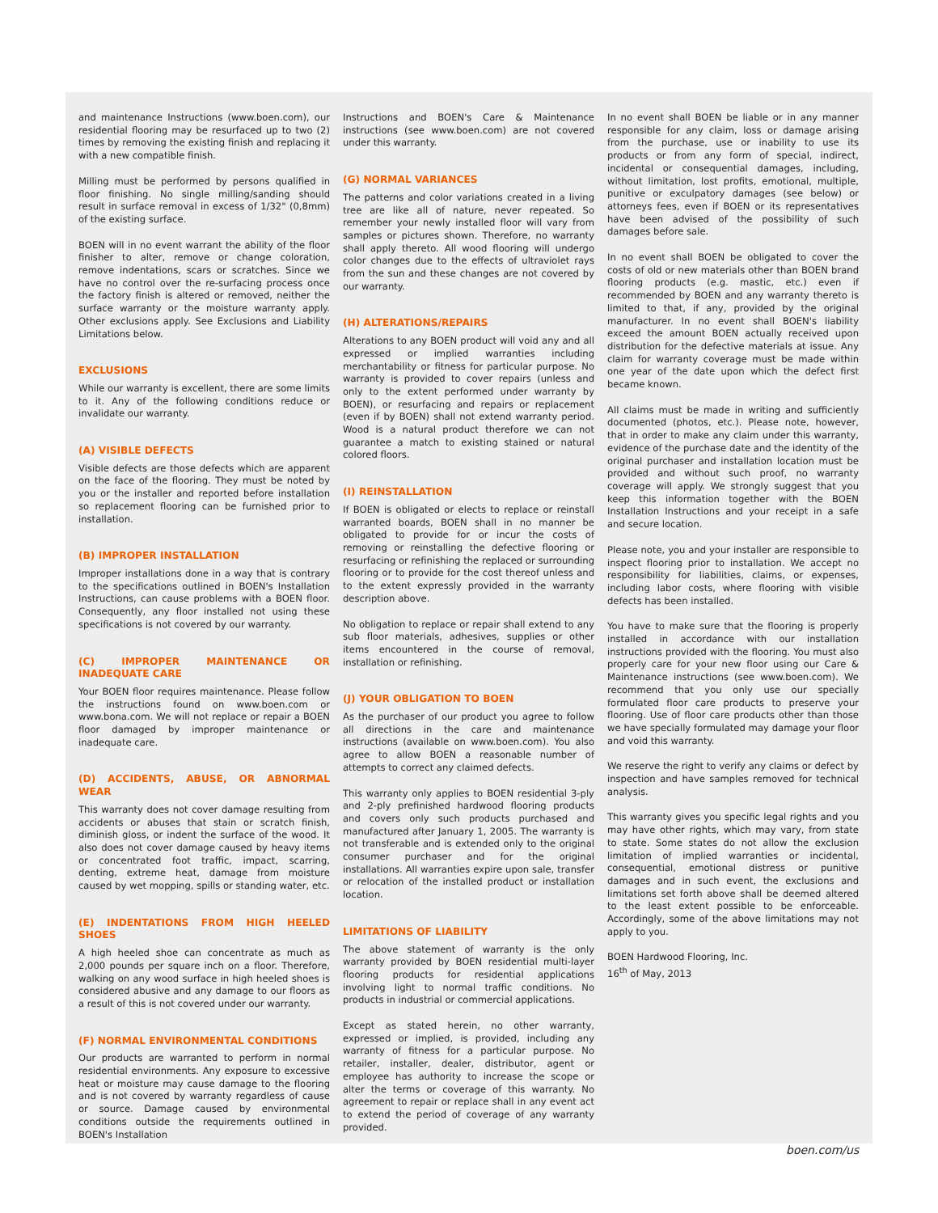and maintenance Instructions (www.boen.com), our residential flooring may be resurfaced up to two (2) times by removing the existing finish and replacing it with a new compatible finish.
Milling must be performed by persons qualified in floor finishing. No single milling/sanding should result in surface removal in excess of 1/32" (0,8mm) of the existing surface.
BOEN will in no event warrant the ability of the floor finisher to alter, remove or change coloration, remove indentations, scars or scratches. Since we have no control over the re-surfacing process once the factory finish is altered or removed, neither the surface warranty or the moisture warranty apply. Other exclusions apply. See Exclusions and Liability Limitations below.
EXCLUSIONS
While our warranty is excellent, there are some limits to it. Any of the following conditions reduce or invalidate our warranty.
(A) VISIBLE DEFECTS
Visible defects are those defects which are apparent on the face of the flooring. They must be noted by you or the installer and reported before installation so replacement flooring can be furnished prior to installation.
(B) IMPROPER INSTALLATION
Improper installations done in a way that is contrary to the specifications outlined in BOEN's Installation Instructions, can cause problems with a BOEN floor. Consequently, any floor installed not using these specifications is not covered by our warranty.
(C) IMPROPER MAINTENANCE OR INADEQUATE CARE
Your BOEN floor requires maintenance. Please follow the instructions found on www.boen.com or www.bona.com. We will not replace or repair a BOEN floor damaged by improper maintenance or inadequate care.
(D) ACCIDENTS, ABUSE, OR ABNORMAL WEAR
This warranty does not cover damage resulting from accidents or abuses that stain or scratch finish, diminish gloss, or indent the surface of the wood. It also does not cover damage caused by heavy items or concentrated foot traffic, impact, scarring, denting, extreme heat, damage from moisture caused by wet mopping, spills or standing water, etc.
(E) INDENTATIONS FROM HIGH HEELED SHOES
A high heeled shoe can concentrate as much as 2,000 pounds per square inch on a floor. Therefore, walking on any wood surface in high heeled shoes is considered abusive and any damage to our floors as a result of this is not covered under our warranty.
(F) NORMAL ENVIRONMENTAL CONDITIONS
Our products are warranted to perform in normal residential environments. Any exposure to excessive heat or moisture may cause damage to the flooring and is not covered by warranty regardless of cause or source. Damage caused by environmental conditions outside the requirements outlined in BOEN's Installation
Instructions and BOEN's Care & Maintenance instructions (see www.boen.com) are not covered under this warranty.
(G) NORMAL VARIANCES
The patterns and color variations created in a living tree are like all of nature, never repeated. So remember your newly installed floor will vary from samples or pictures shown. Therefore, no warranty shall apply thereto. All wood flooring will undergo color changes due to the effects of ultraviolet rays from the sun and these changes are not covered by our warranty.
(H) ALTERATIONS/REPAIRS
Alterations to any BOEN product will void any and all expressed or implied warranties including merchantability or fitness for particular purpose. No warranty is provided to cover repairs (unless and only to the extent performed under warranty by BOEN), or resurfacing and repairs or replacement (even if by BOEN) shall not extend warranty period. Wood is a natural product therefore we can not guarantee a match to existing stained or natural colored floors.
(I) REINSTALLATION
If BOEN is obligated or elects to replace or reinstall warranted boards, BOEN shall in no manner be obligated to provide for or incur the costs of removing or reinstalling the defective flooring or resurfacing or refinishing the replaced or surrounding flooring or to provide for the cost thereof unless and to the extent expressly provided in the warranty description above.
No obligation to replace or repair shall extend to any sub floor materials, adhesives, supplies or other items encountered in the course of removal, installation or refinishing.
(J) YOUR OBLIGATION TO BOEN
As the purchaser of our product you agree to follow all directions in the care and maintenance instructions (available on www.boen.com). You also agree to allow BOEN a reasonable number of attempts to correct any claimed defects.
This warranty only applies to BOEN residential 3-ply and 2-ply prefinished hardwood flooring products and covers only such products purchased and manufactured after January 1, 2005. The warranty is not transferable and is extended only to the original consumer purchaser and for the original installations. All warranties expire upon sale, transfer or relocation of the installed product or installation location.
LIMITATIONS OF LIABILITY
The above statement of warranty is the only warranty provided by BOEN residential multi-layer flooring products for residential applications involving light to normal traffic conditions. No products in industrial or commercial applications.
Except as stated herein, no other warranty, expressed or implied, is provided, including any warranty of fitness for a particular purpose. No retailer, installer, dealer, distributor, agent or employee has authority to increase the scope or alter the terms or coverage of this warranty. No agreement to repair or replace shall in any event act to extend the period of coverage of any warranty provided.
In no event shall BOEN be liable or in any manner responsible for any claim, loss or damage arising from the purchase, use or inability to use its products or from any form of special, indirect, incidental or consequential damages, including, without limitation, lost profits, emotional, multiple, punitive or exculpatory damages (see below) or attorneys fees, even if BOEN or its representatives have been advised of the possibility of such damages before sale.
In no event shall BOEN be obligated to cover the costs of old or new materials other than BOEN brand flooring products (e.g. mastic, etc.) even if recommended by BOEN and any warranty thereto is limited to that, if any, provided by the original manufacturer. In no event shall BOEN's liability exceed the amount BOEN actually received upon distribution for the defective materials at issue. Any claim for warranty coverage must be made within one year of the date upon which the defect first became known.
All claims must be made in writing and sufficiently documented (photos, etc.). Please note, however, that in order to make any claim under this warranty, evidence of the purchase date and the identity of the original purchaser and installation location must be provided and without such proof, no warranty coverage will apply. We strongly suggest that you keep this information together with the BOEN Installation Instructions and your receipt in a safe and secure location.
Please note, you and your installer are responsible to inspect flooring prior to installation. We accept no responsibility for liabilities, claims, or expenses, including labor costs, where flooring with visible defects has been installed.
You have to make sure that the flooring is properly installed in accordance with our installation instructions provided with the flooring. You must also properly care for your new floor using our Care & Maintenance instructions (see www.boen.com). We recommend that you only use our specially formulated floor care products to preserve your flooring. Use of floor care products other than those we have specially formulated may damage your floor and void this warranty.
We reserve the right to verify any claims or defect by inspection and have samples removed for technical analysis.
This warranty gives you specific legal rights and you may have other rights, which may vary, from state to state. Some states do not allow the exclusion limitation of implied warranties or incidental, consequential, emotional distress or punitive damages and in such event, the exclusions and limitations set forth above shall be deemed altered to the least extent possible to be enforceable. Accordingly, some of the above limitations may not apply to you.
BOEN Hardwood Flooring, Inc.
16<sup>th</sup> of May, 2013
boen.com/us